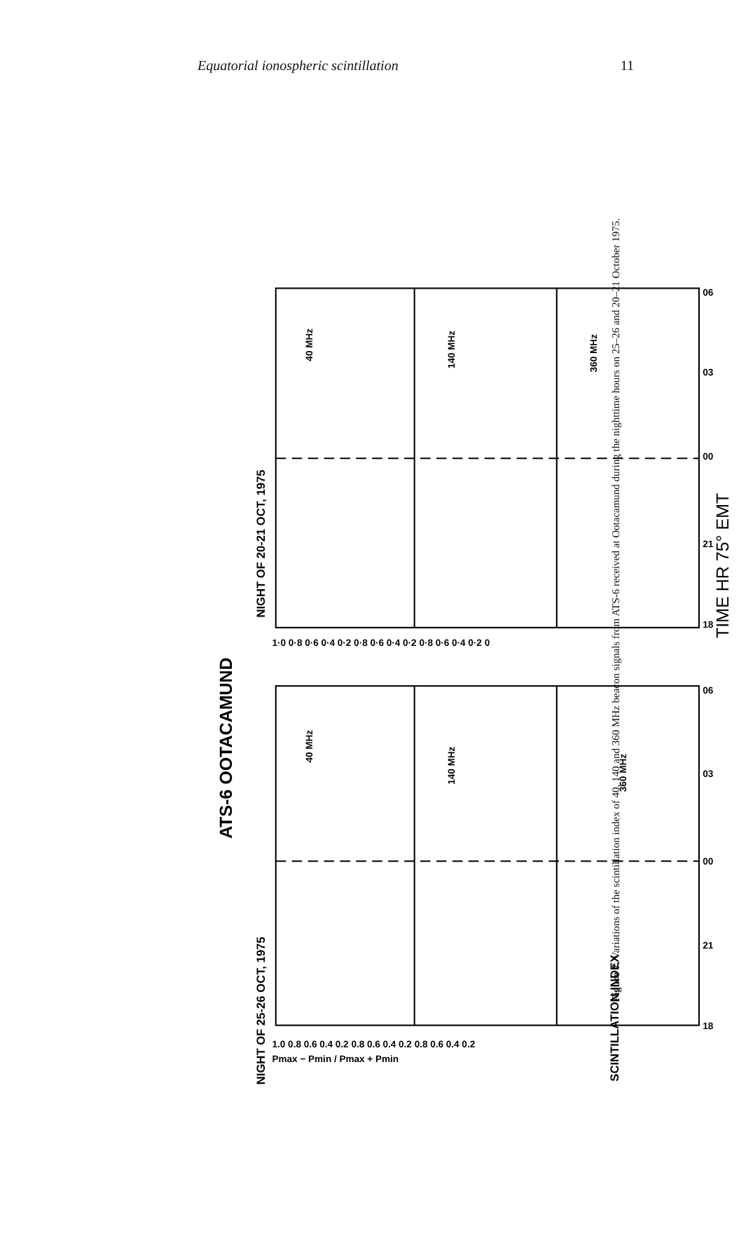Equatorial ionospheric scintillation 11
ATS-6 OOTACAMUND
NIGHT OF 25-26 OCT, 1975
NIGHT OF 20-21 OCT, 1975
SCINTILLATION INDEX
TIME HR 75° EMT
40 MHz
140 MHz
360 MHz
40 MHz
140 MHz
360 MHz
18
21
00
03
06
18
21
00
03
06
1.0 0.8 0.6 0.4 0.2 0.8 0.6 0.4 0.2 0.8 0.6 0.4 0.2
1·0 0·8 0·6 0·4 0·2 0·8 0·6 0·4 0·2 0·8 0·6 0·4 0·2 0
Pmax − Pmin / Pmax + Pmin
Figure 7. Variations of the scintillation index of 40, 140 and 360 MHz beacon signals from ATS-6 received at Ootacamund during the nighttime hours on 25–26 and 20–21 October 1975.